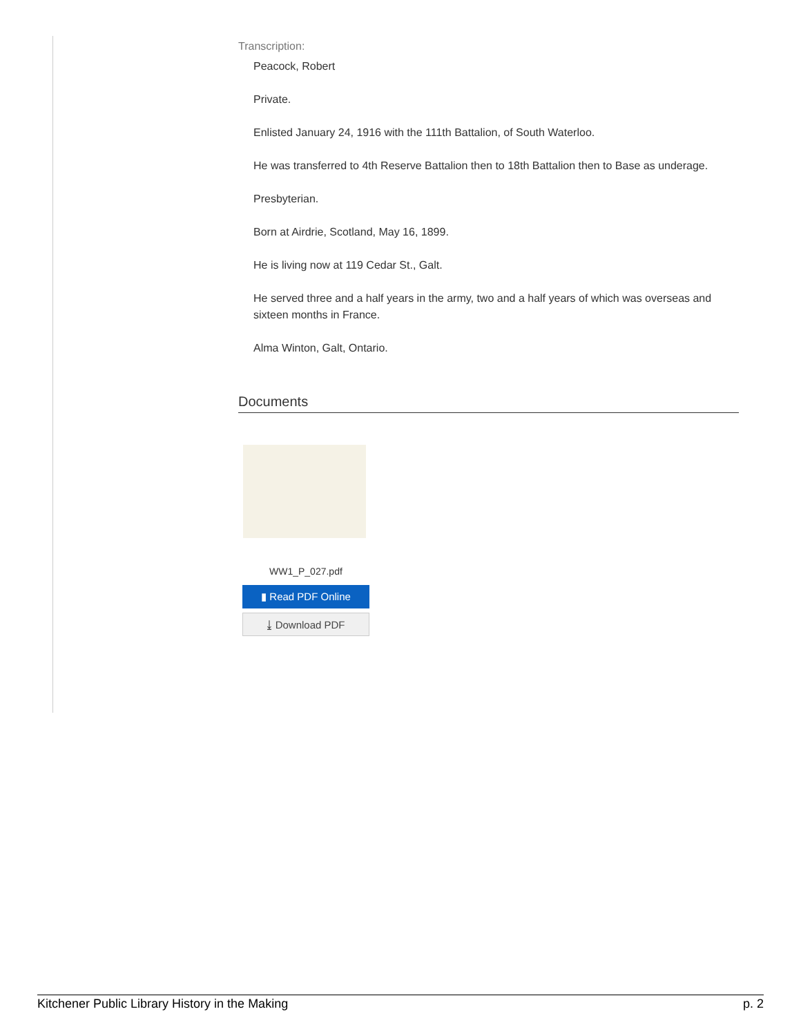Transcription:
Peacock, Robert
Private.
Enlisted January 24, 1916 with the 111th Battalion, of South Waterloo.
He was transferred to 4th Reserve Battalion then to 18th Battalion then to Base as underage.
Presbyterian.
Born at Airdrie, Scotland, May 16, 1899.
He is living now at 119 Cedar St., Galt.
He served three and a half years in the army, two and a half years of which was overseas and sixteen months in France.
Alma Winton, Galt, Ontario.
Documents
WW1_P_027.pdf
▮ Read PDF Online
⤓ Download PDF
Kitchener Public Library History in the Making p. 2